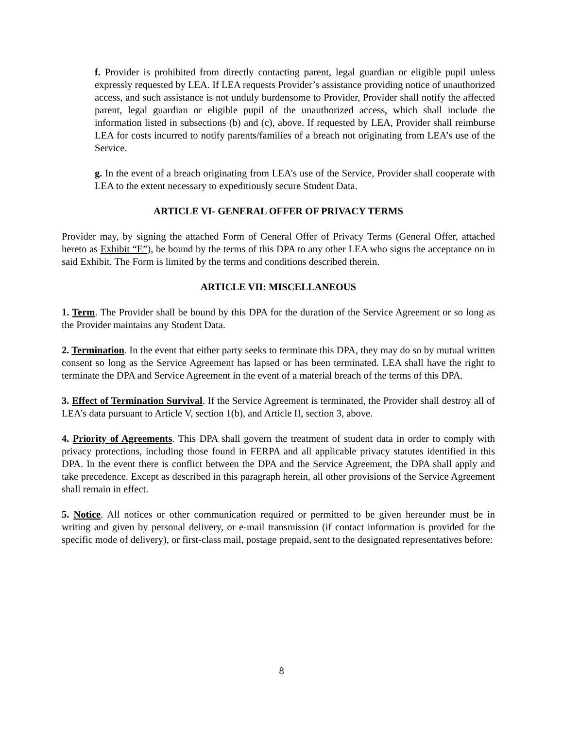f. Provider is prohibited from directly contacting parent, legal guardian or eligible pupil unless expressly requested by LEA. If LEA requests Provider’s assistance providing notice of unauthorized access, and such assistance is not unduly burdensome to Provider, Provider shall notify the affected parent, legal guardian or eligible pupil of the unauthorized access, which shall include the information listed in subsections (b) and (c), above. If requested by LEA, Provider shall reimburse LEA for costs incurred to notify parents/families of a breach not originating from LEA’s use of the Service.
g. In the event of a breach originating from LEA’s use of the Service, Provider shall cooperate with LEA to the extent necessary to expeditiously secure Student Data.
ARTICLE VI- GENERAL OFFER OF PRIVACY TERMS
Provider may, by signing the attached Form of General Offer of Privacy Terms (General Offer, attached hereto as Exhibit “E”), be bound by the terms of this DPA to any other LEA who signs the acceptance on in said Exhibit. The Form is limited by the terms and conditions described therein.
ARTICLE VII: MISCELLANEOUS
1. Term. The Provider shall be bound by this DPA for the duration of the Service Agreement or so long as the Provider maintains any Student Data.
2. Termination. In the event that either party seeks to terminate this DPA, they may do so by mutual written consent so long as the Service Agreement has lapsed or has been terminated. LEA shall have the right to terminate the DPA and Service Agreement in the event of a material breach of the terms of this DPA.
3. Effect of Termination Survival. If the Service Agreement is terminated, the Provider shall destroy all of LEA’s data pursuant to Article V, section 1(b), and Article II, section 3, above.
4. Priority of Agreements. This DPA shall govern the treatment of student data in order to comply with privacy protections, including those found in FERPA and all applicable privacy statutes identified in this DPA. In the event there is conflict between the DPA and the Service Agreement, the DPA shall apply and take precedence. Except as described in this paragraph herein, all other provisions of the Service Agreement shall remain in effect.
5. Notice. All notices or other communication required or permitted to be given hereunder must be in writing and given by personal delivery, or e-mail transmission (if contact information is provided for the specific mode of delivery), or first-class mail, postage prepaid, sent to the designated representatives before:
8